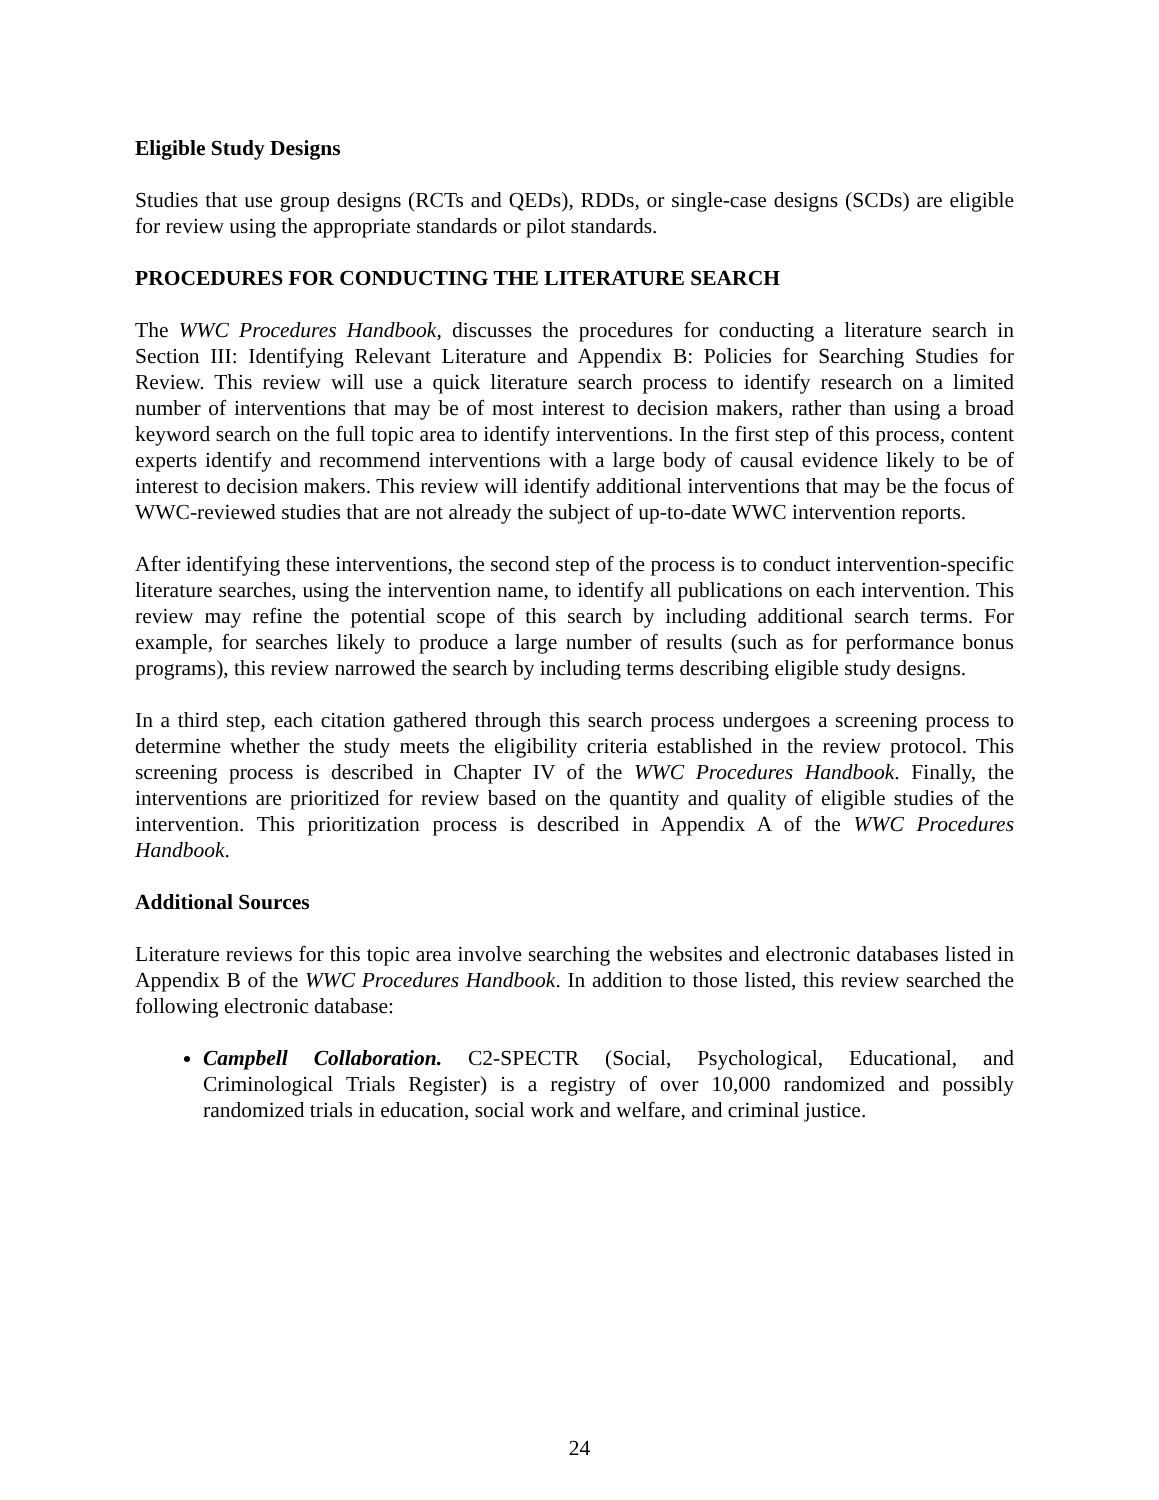Eligible Study Designs
Studies that use group designs (RCTs and QEDs), RDDs, or single-case designs (SCDs) are eligible for review using the appropriate standards or pilot standards.
PROCEDURES FOR CONDUCTING THE LITERATURE SEARCH
The WWC Procedures Handbook, discusses the procedures for conducting a literature search in Section III: Identifying Relevant Literature and Appendix B: Policies for Searching Studies for Review. This review will use a quick literature search process to identify research on a limited number of interventions that may be of most interest to decision makers, rather than using a broad keyword search on the full topic area to identify interventions. In the first step of this process, content experts identify and recommend interventions with a large body of causal evidence likely to be of interest to decision makers. This review will identify additional interventions that may be the focus of WWC-reviewed studies that are not already the subject of up-to-date WWC intervention reports.
After identifying these interventions, the second step of the process is to conduct intervention-specific literature searches, using the intervention name, to identify all publications on each intervention. This review may refine the potential scope of this search by including additional search terms. For example, for searches likely to produce a large number of results (such as for performance bonus programs), this review narrowed the search by including terms describing eligible study designs.
In a third step, each citation gathered through this search process undergoes a screening process to determine whether the study meets the eligibility criteria established in the review protocol. This screening process is described in Chapter IV of the WWC Procedures Handbook. Finally, the interventions are prioritized for review based on the quantity and quality of eligible studies of the intervention. This prioritization process is described in Appendix A of the WWC Procedures Handbook.
Additional Sources
Literature reviews for this topic area involve searching the websites and electronic databases listed in Appendix B of the WWC Procedures Handbook. In addition to those listed, this review searched the following electronic database:
Campbell Collaboration. C2-SPECTR (Social, Psychological, Educational, and Criminological Trials Register) is a registry of over 10,000 randomized and possibly randomized trials in education, social work and welfare, and criminal justice.
24